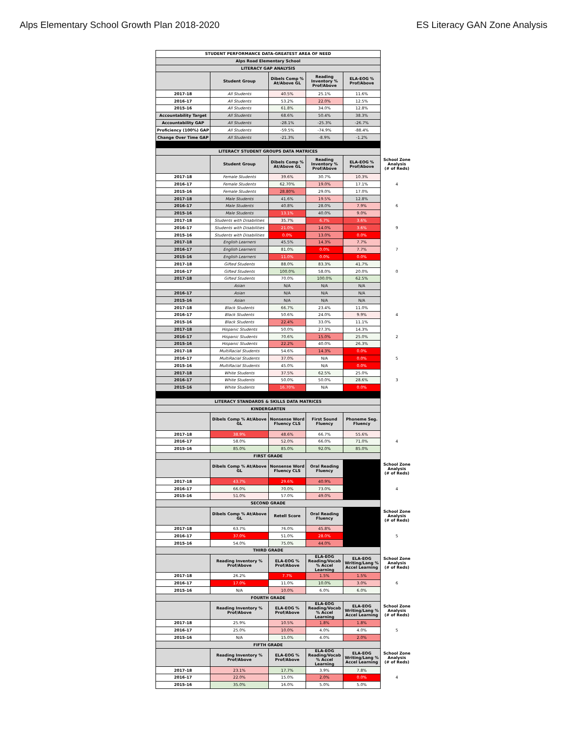Alps Elementary School Growth Plan 2018-2020 ES Literacy GAN Zone Analysis
| STUDENT PERFORMANCE DATA-GREATEST AREA OF NEED | | | | | |
| Alps Road Elementary School | | | | | |
| LITERACY GAP ANALYSIS | | | | | |
| | Student Group | Dibels Comp % At/Above GL | Reading Inventory % Prof/Above | ELA-EOG % Prof/Above | |
| 2017-18 | All Students | 40.5% | 25.1% | 11.6% | |
| 2016-17 | All Students | 53.2% | 22.0% | 12.5% | |
| 2015-16 | All Students | 61.8% | 34.0% | 12.8% | |
| Accountability Target | All Students | 68.6% | 50.4% | 38.3% | |
| Accountability GAP | All Students | -28.1% | -25.3% | -26.7% | |
| Proficiency (100%) GAP | All Students | -59.5% | -74.9% | -88.4% | |
| Change Over Time GAP | All Students | -21.3% | -8.9% | -1.2% | |
| LITERACY STUDENT GROUPS DATA MATRICES | | | | | |
| | Student Group | Dibels Comp % At/Above GL | Reading Inventory % Prof/Above | ELA-EOG % Prof/Above | School Zone Analysis (# of Reds) |
| 2017-18 | Female Students | 39.6% | 30.7% | 10.3% | |
| 2016-17 | Female Students | 62.70% | 19.0% | 17.1% | 4 |
| 2015-16 | Female Students | 28.80% | 29.0% | 17.0% | |
| 2017-18 | Male Students | 41.6% | 19.5% | 12.8% | |
| 2016-17 | Male Students | 40.8% | 28.0% | 7.9% | 6 |
| 2015-16 | Male Students | 13.1% | 40.0% | 9.0% | |
| 2017-18 | Students with Disabilities | 35.7% | 6.7% | 3.6% | |
| 2016-17 | Students with Disabilities | 21.0% | 14.0% | 3.6% | 9 |
| 2015-16 | Students with Disabilities | 0.0% | 13.0% | 0.0% | |
| 2017-18 | English Learners | 45.5% | 14.3% | 7.7% | |
| 2016-17 | English Learners | 81.0% | 0.0% | 7.7% | 7 |
| 2015-16 | English Learners | 11.0% | 0.0% | 0.0% | |
| 2017-18 | Gifted Students | 88.0% | 83.3% | 41.7% | |
| 2016-17 | Gifted Students | 100.0% | 58.0% | 20.0% | 0 |
| 2017-18 | Gifted Students | 70.0% | 100.0% | 62.5% | |
| | Asian | N/A | N/A | N/A | |
| 2016-17 | Asian | N/A | N/A | N/A | |
| 2015-16 | Asian | N/A | N/A | N/A | |
| 2017-18 | Black Students | 66.7% | 23.4% | 11.0% | |
| 2016-17 | Black Students | 50.6% | 24.0% | 9.9% | 4 |
| 2015-16 | Black Students | 22.4% | 33.0% | 11.1% | |
| 2017-18 | Hispanic Students | 50.0% | 27.3% | 14.3% | |
| 2016-17 | Hispanic Students | 70.6% | 15.0% | 25.0% | 2 |
| 2015-16 | Hispanic Students | 22.2% | 40.0% | 26.3% | |
| 2017-18 | MultiRacial Students | 54.6% | 14.3% | 0.0% | |
| 2016-17 | MultiRacial Students | 37.0% | N/A | 0.0% | 5 |
| 2015-16 | MultiRacial Students | 45.0% | N/A | 0.0% | |
| 2017-18 | White Students | 37.5% | 62.5% | 25.0% | |
| 2016-17 | White Students | 50.0% | 50.0% | 28.6% | 3 |
| 2015-16 | White Students | 16.70% | N/A | 0.0% | |
| LITERACY STANDARDS & SKILLS DATA MATRICES | | | | | |
| KINDERGARTEN | | | | | |
| | Dibels Comp % At/Above GL | Nonsense Word Fluency CLS | First Sound Fluency | Phoneme Seg. Fluency | |
| 2017-18 | 38.9% | 48.6% | 66.7% | 55.6% | |
| 2016-17 | 58.0% | 52.0% | 66.0% | 71.0% | 4 |
| 2015-16 | 85.0% | 85.0% | 92.0% | 85.0% | |
| FIRST GRADE | | | | | |
| | Dibels Comp % At/Above GL | Nonsense Word Fluency CLS | Oral Reading Fluency | | School Zone Analysis (# of Reds) |
| 2017-18 | 43.7% | 29.6% | 40.9% | | |
| 2016-17 | 66.0% | 70.0% | 73.0% | | 4 |
| 2015-16 | 51.0% | 57.0% | 49.0% | | |
| SECOND GRADE | | | | | |
| | Dibels Comp % At/Above GL | Retell Score | Oral Reading Fluency | | School Zone Analysis (# of Reds) |
| 2017-18 | 63.7% | 76.0% | 45.8% | | |
| 2016-17 | 37.0% | 51.0% | 28.0% | | 5 |
| 2015-16 | 54.0% | 75.0% | 44.0% | | |
| THIRD GRADE | | | | | |
| | Reading Inventory % Prof/Above | ELA-EOG % Prof/Above | ELA-EOG Reading/Vocab % Accel Learning | ELA-EOG Writing/Lang % Accel Learning | School Zone Analysis (# of Reds) |
| 2017-18 | 26.2% | 7.7% | 1.5% | 1.5% | |
| 2016-17 | 17.0% | 11.0% | 10.0% | 3.0% | 6 |
| 2015-16 | N/A | 10.0% | 6.0% | 6.0% | |
| FOURTH GRADE | | | | | |
| | Reading Inventory % Prof/Above | ELA-EOG % Prof/Above | ELA-EOG Reading/Vocab % Accel Learning | ELA-EOG Writing/Lang % Accel Learning | School Zone Analysis (# of Reds) |
| 2017-18 | 25.9% | 10.5% | 1.8% | 1.8% | |
| 2016-17 | 25.0% | 10.0% | 4.0% | 4.0% | 5 |
| 2015-16 | N/A | 15.0% | 4.0% | 2.0% | |
| FIFTH GRADE | | | | | |
| | Reading Inventory % Prof/Above | ELA-EOG % Prof/Above | ELA-EOG Reading/Vocab % Accel Learning | ELA-EOG Writing/Lang % Accel Learning | School Zone Analysis (# of Reds) |
| 2017-18 | 23.1% | 17.7% | 3.9% | 7.8% | |
| 2016-17 | 22.0% | 15.0% | 2.0% | 0.0% | 4 |
| 2015-16 | 35.0% | 16.0% | 5.0% | 5.0% | |